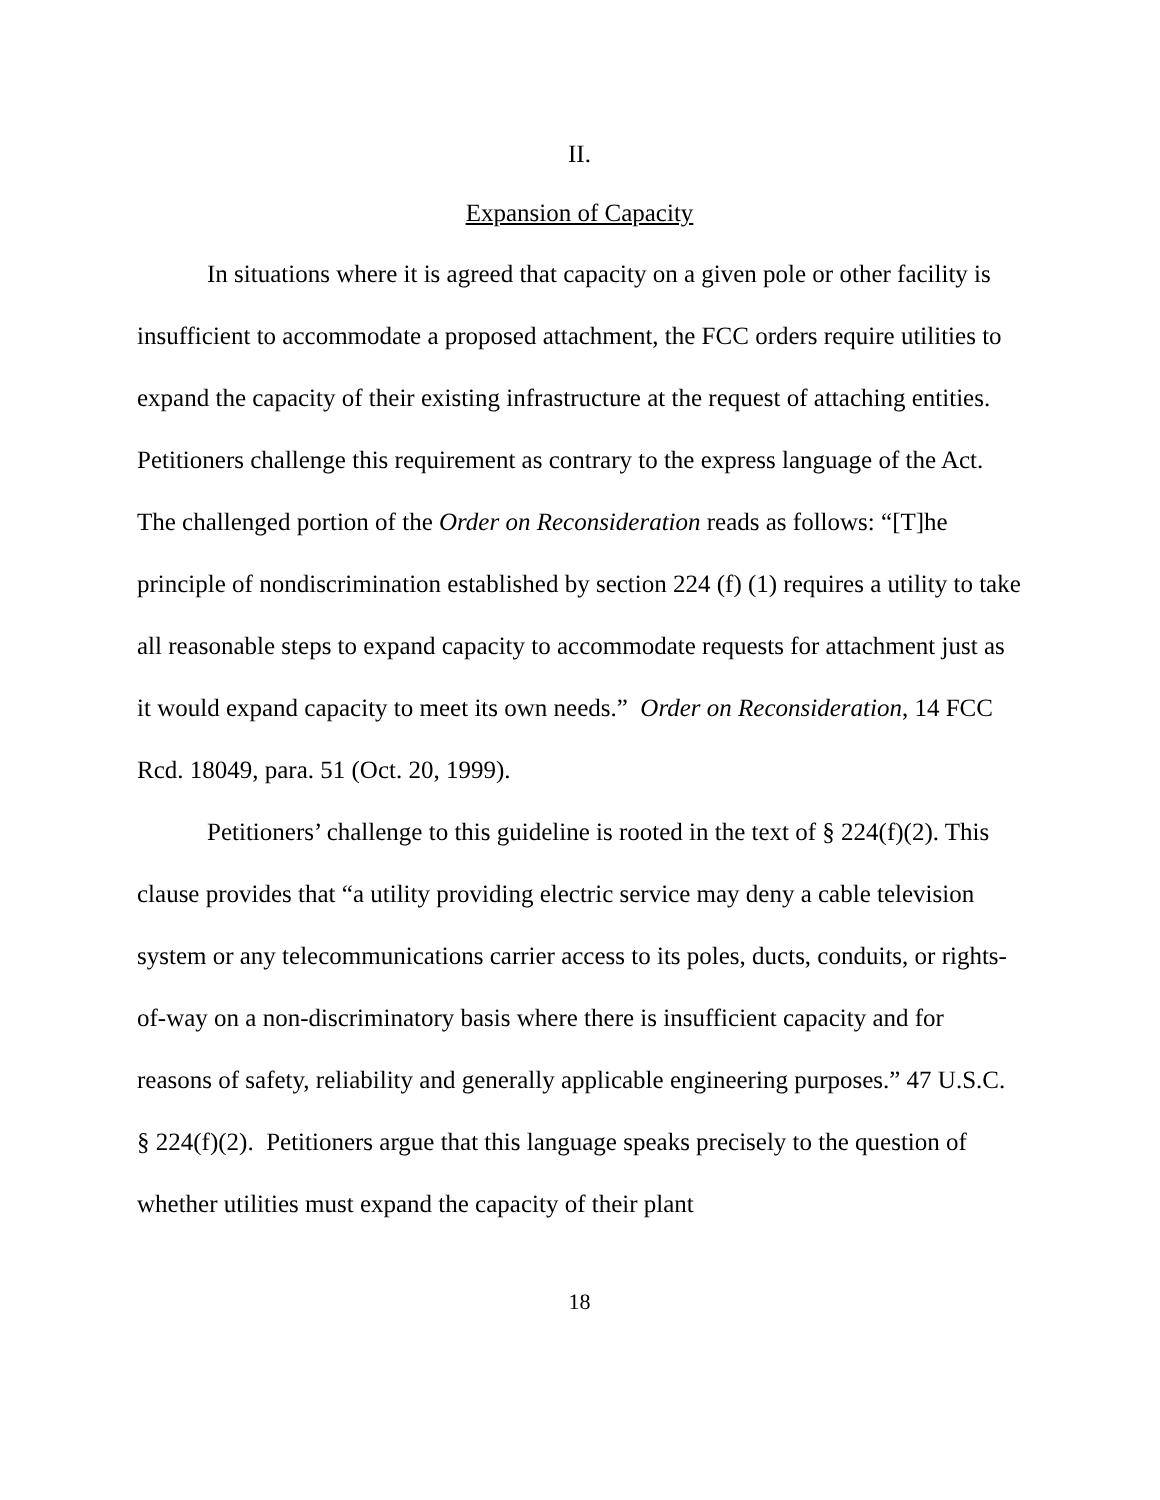II.
Expansion of Capacity
In situations where it is agreed that capacity on a given pole or other facility is insufficient to accommodate a proposed attachment, the FCC orders require utilities to expand the capacity of their existing infrastructure at the request of attaching entities. Petitioners challenge this requirement as contrary to the express language of the Act. The challenged portion of the Order on Reconsideration reads as follows: “[T]he principle of nondiscrimination established by section 224 (f) (1) requires a utility to take all reasonable steps to expand capacity to accommodate requests for attachment just as it would expand capacity to meet its own needs.” Order on Reconsideration, 14 FCC Rcd. 18049, para. 51 (Oct. 20, 1999).
Petitioners’ challenge to this guideline is rooted in the text of § 224(f)(2). This clause provides that “a utility providing electric service may deny a cable television system or any telecommunications carrier access to its poles, ducts, conduits, or rights-of-way on a non-discriminatory basis where there is insufficient capacity and for reasons of safety, reliability and generally applicable engineering purposes.” 47 U.S.C. § 224(f)(2). Petitioners argue that this language speaks precisely to the question of whether utilities must expand the capacity of their plant
18